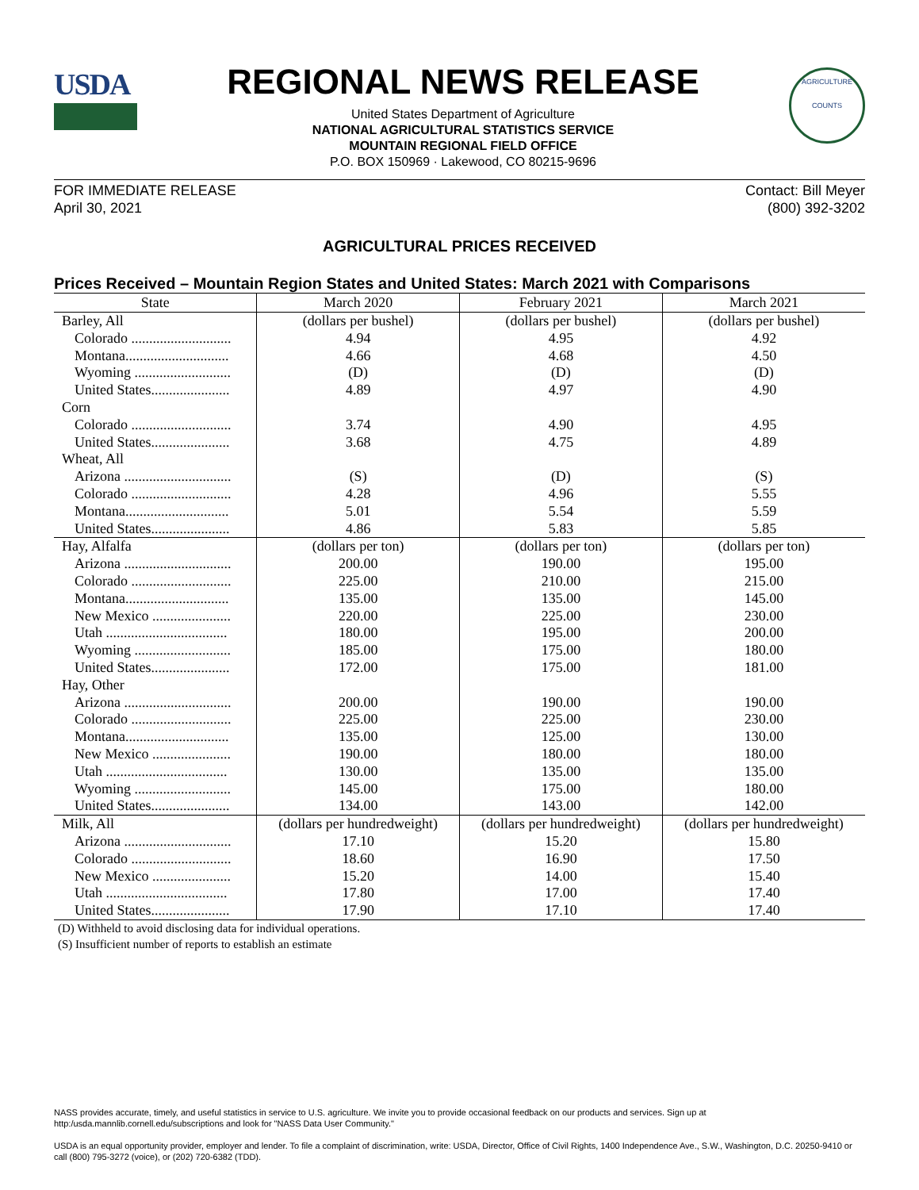USDA
REGIONAL NEWS RELEASE
United States Department of Agriculture
NATIONAL AGRICULTURAL STATISTICS SERVICE
MOUNTAIN REGIONAL FIELD OFFICE
P.O. BOX 150969 · Lakewood, CO 80215-9696
AGRICULTURE
COUNTS
FOR IMMEDIATE RELEASE
April 30, 2021
Contact: Bill Meyer
(800) 392-3202
AGRICULTURAL PRICES RECEIVED
Prices Received – Mountain Region States and United States: March 2021 with Comparisons
| State | March 2020 | February 2021 | March 2021 |
| --- | --- | --- | --- |
| Barley, All | (dollars per bushel) | (dollars per bushel) | (dollars per bushel) |
| Colorado ............................ | 4.94 | 4.95 | 4.92 |
| Montana............................. | 4.66 | 4.68 | 4.50 |
| Wyoming ........................... | (D) | (D) | (D) |
| United States...................... | 4.89 | 4.97 | 4.90 |
| Corn | | | |
| Colorado ............................ | 3.74 | 4.90 | 4.95 |
| United States...................... | 3.68 | 4.75 | 4.89 |
| Wheat, All | | | |
| Arizona .............................. | (S) | (D) | (S) |
| Colorado ............................ | 4.28 | 4.96 | 5.55 |
| Montana............................. | 5.01 | 5.54 | 5.59 |
| United States...................... | 4.86 | 5.83 | 5.85 |
| Hay, Alfalfa | (dollars per ton) | (dollars per ton) | (dollars per ton) |
| Arizona .............................. | 200.00 | 190.00 | 195.00 |
| Colorado ............................ | 225.00 | 210.00 | 215.00 |
| Montana............................. | 135.00 | 135.00 | 145.00 |
| New Mexico ...................... | 220.00 | 225.00 | 230.00 |
| Utah .................................. | 180.00 | 195.00 | 200.00 |
| Wyoming ........................... | 185.00 | 175.00 | 180.00 |
| United States...................... | 172.00 | 175.00 | 181.00 |
| Hay, Other | | | |
| Arizona .............................. | 200.00 | 190.00 | 190.00 |
| Colorado ............................ | 225.00 | 225.00 | 230.00 |
| Montana............................. | 135.00 | 125.00 | 130.00 |
| New Mexico ...................... | 190.00 | 180.00 | 180.00 |
| Utah .................................. | 130.00 | 135.00 | 135.00 |
| Wyoming ........................... | 145.00 | 175.00 | 180.00 |
| United States...................... | 134.00 | 143.00 | 142.00 |
| Milk, All | (dollars per hundredweight) | (dollars per hundredweight) | (dollars per hundredweight) |
| Arizona .............................. | 17.10 | 15.20 | 15.80 |
| Colorado ............................ | 18.60 | 16.90 | 17.50 |
| New Mexico ...................... | 15.20 | 14.00 | 15.40 |
| Utah .................................. | 17.80 | 17.00 | 17.40 |
| United States...................... | 17.90 | 17.10 | 17.40 |
(D) Withheld to avoid disclosing data for individual operations.
(S) Insufficient number of reports to establish an estimate
NASS provides accurate, timely, and useful statistics in service to U.S. agriculture. We invite you to provide occasional feedback on our products and services. Sign up at http:/usda.mannlib.cornell.edu/subscriptions and look for "NASS Data User Community."
USDA is an equal opportunity provider, employer and lender. To file a complaint of discrimination, write: USDA, Director, Office of Civil Rights, 1400 Independence Ave., S.W., Washington, D.C. 20250-9410 or call (800) 795-3272 (voice), or (202) 720-6382 (TDD).